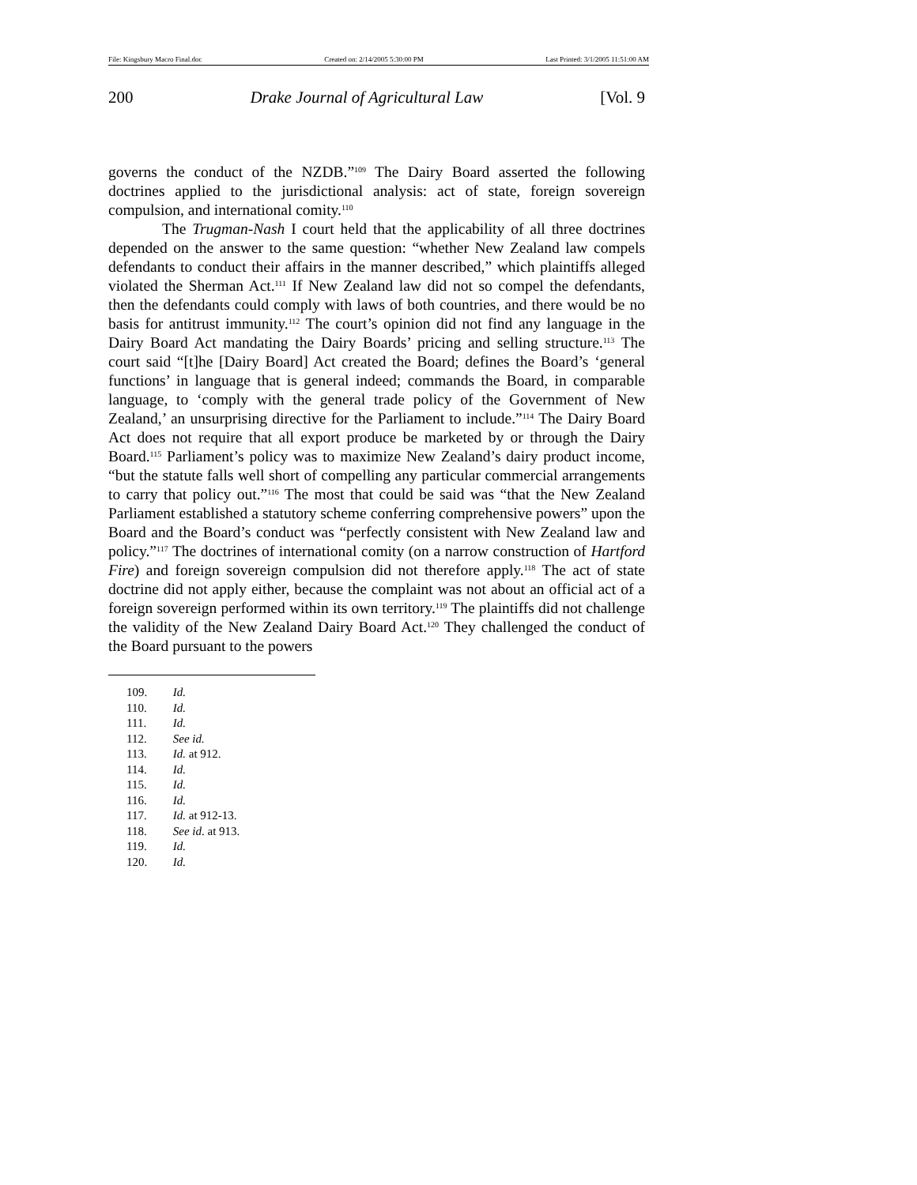File: Kingsbury Macro Final.doc Created on: 2/14/2005 5:30:00 PM Last Printed: 3/1/2005 11:51:00 AM
200 Drake Journal of Agricultural Law [Vol. 9
governs the conduct of the NZDB.”<sup>109</sup> The Dairy Board asserted the following doctrines applied to the jurisdictional analysis: act of state, foreign sovereign compulsion, and international comity.<sup>110</sup>
The Trugman-Nash I court held that the applicability of all three doctrines depended on the answer to the same question: “whether New Zealand law compels defendants to conduct their affairs in the manner described,” which plaintiffs alleged violated the Sherman Act.<sup>111</sup> If New Zealand law did not so compel the defendants, then the defendants could comply with laws of both countries, and there would be no basis for antitrust immunity.<sup>112</sup> The court’s opinion did not find any language in the Dairy Board Act mandating the Dairy Boards’ pricing and selling structure.<sup>113</sup> The court said “[t]he [Dairy Board] Act created the Board; defines the Board’s ‘general functions’ in language that is general indeed; commands the Board, in comparable language, to ‘comply with the general trade policy of the Government of New Zealand,’ an unsurprising directive for the Parliament to include.”<sup>114</sup> The Dairy Board Act does not require that all export produce be marketed by or through the Dairy Board.<sup>115</sup> Parliament’s policy was to maximize New Zealand’s dairy product income, “but the statute falls well short of compelling any particular commercial arrangements to carry that policy out.”<sup>116</sup> The most that could be said was “that the New Zealand Parliament established a statutory scheme conferring comprehensive powers” upon the Board and the Board’s conduct was “perfectly consistent with New Zealand law and policy.”<sup>117</sup> The doctrines of international comity (on a narrow construction of Hartford Fire) and foreign sovereign compulsion did not therefore apply.<sup>118</sup> The act of state doctrine did not apply either, because the complaint was not about an official act of a foreign sovereign performed within its own territory.<sup>119</sup> The plaintiffs did not challenge the validity of the New Zealand Dairy Board Act.<sup>120</sup> They challenged the conduct of the Board pursuant to the powers
109. Id.
110. Id.
111. Id.
112. See id.
113. Id. at 912.
114. Id.
115. Id.
116. Id.
117. Id. at 912-13.
118. See id. at 913.
119. Id.
120. Id.